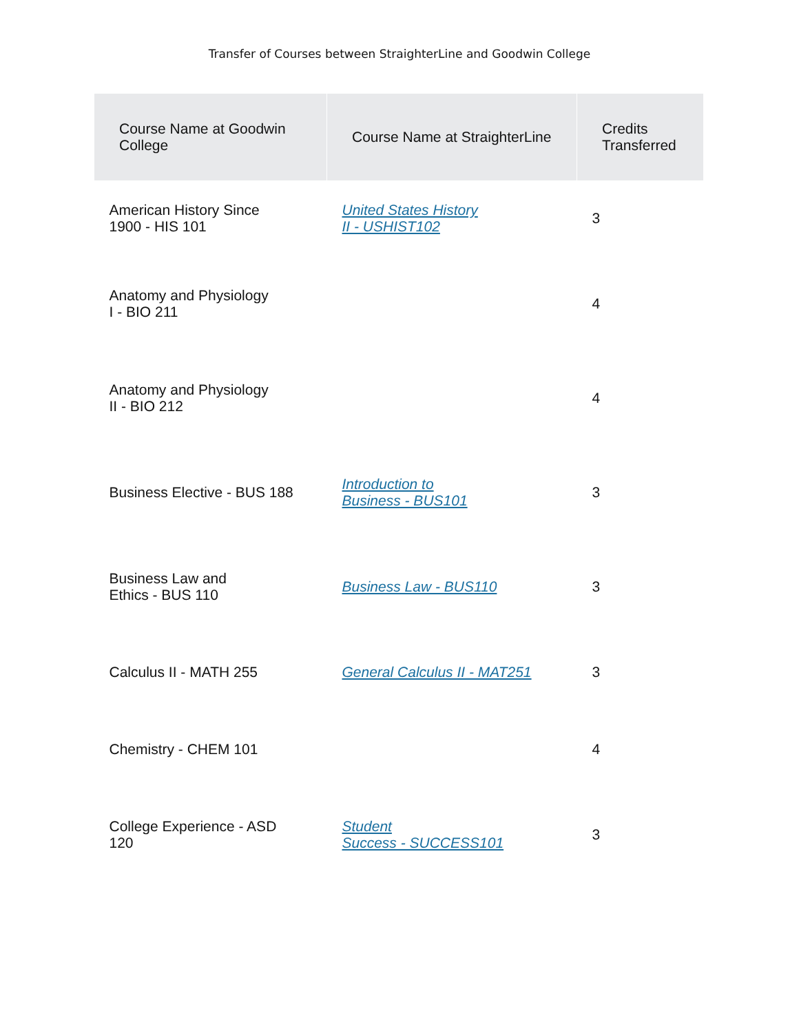Transfer of Courses between StraighterLine and Goodwin College
| Course Name at Goodwin College | Course Name at StraighterLine | Credits Transferred |
| --- | --- | --- |
| American History Since 1900 - HIS 101 | United States History II - USHIST102 | 3 |
| Anatomy and Physiology I - BIO 211 | | 4 |
| Anatomy and Physiology II - BIO 212 | | 4 |
| Business Elective - BUS 188 | Introduction to Business - BUS101 | 3 |
| Business Law and Ethics - BUS 110 | Business Law - BUS110 | 3 |
| Calculus II - MATH 255 | General Calculus II - MAT251 | 3 |
| Chemistry - CHEM 101 | | 4 |
| College Experience - ASD 120 | Student Success - SUCCESS101 | 3 |